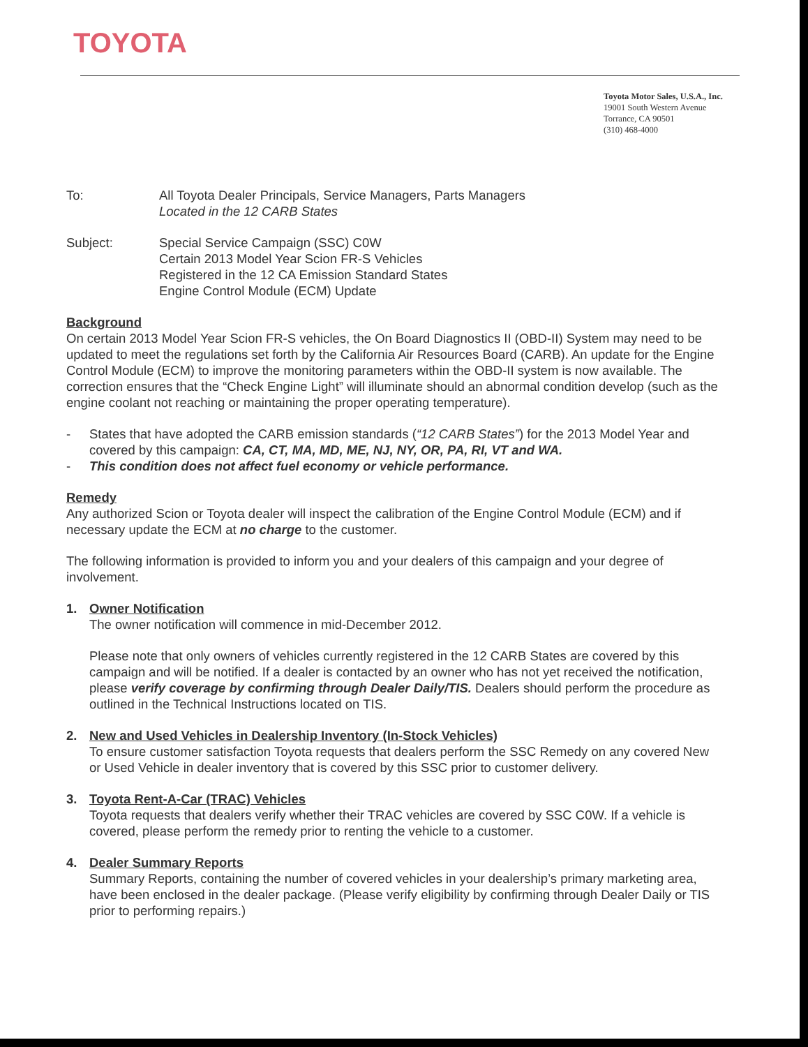TOYOTA
Toyota Motor Sales, U.S.A., Inc.
19001 South Western Avenue
Torrance, CA 90501
(310) 468-4000
To: All Toyota Dealer Principals, Service Managers, Parts Managers
Located in the 12 CARB States
Subject: Special Service Campaign (SSC) C0W
Certain 2013 Model Year Scion FR-S Vehicles
Registered in the 12 CA Emission Standard States
Engine Control Module (ECM) Update
Background
On certain 2013 Model Year Scion FR-S vehicles, the On Board Diagnostics II (OBD-II) System may need to be updated to meet the regulations set forth by the California Air Resources Board (CARB). An update for the Engine Control Module (ECM) to improve the monitoring parameters within the OBD-II system is now available. The correction ensures that the “Check Engine Light” will illuminate should an abnormal condition develop (such as the engine coolant not reaching or maintaining the proper operating temperature).
- States that have adopted the CARB emission standards (“12 CARB States”) for the 2013 Model Year and covered by this campaign: CA, CT, MA, MD, ME, NJ, NY, OR, PA, RI, VT and WA.
- This condition does not affect fuel economy or vehicle performance.
Remedy
Any authorized Scion or Toyota dealer will inspect the calibration of the Engine Control Module (ECM) and if necessary update the ECM at no charge to the customer.
The following information is provided to inform you and your dealers of this campaign and your degree of involvement.
1. Owner Notification
The owner notification will commence in mid-December 2012.
Please note that only owners of vehicles currently registered in the 12 CARB States are covered by this campaign and will be notified. If a dealer is contacted by an owner who has not yet received the notification, please verify coverage by confirming through Dealer Daily/TIS. Dealers should perform the procedure as outlined in the Technical Instructions located on TIS.
2. New and Used Vehicles in Dealership Inventory (In-Stock Vehicles)
To ensure customer satisfaction Toyota requests that dealers perform the SSC Remedy on any covered New or Used Vehicle in dealer inventory that is covered by this SSC prior to customer delivery.
3. Toyota Rent-A-Car (TRAC) Vehicles
Toyota requests that dealers verify whether their TRAC vehicles are covered by SSC C0W. If a vehicle is covered, please perform the remedy prior to renting the vehicle to a customer.
4. Dealer Summary Reports
Summary Reports, containing the number of covered vehicles in your dealership’s primary marketing area, have been enclosed in the dealer package. (Please verify eligibility by confirming through Dealer Daily or TIS prior to performing repairs.)